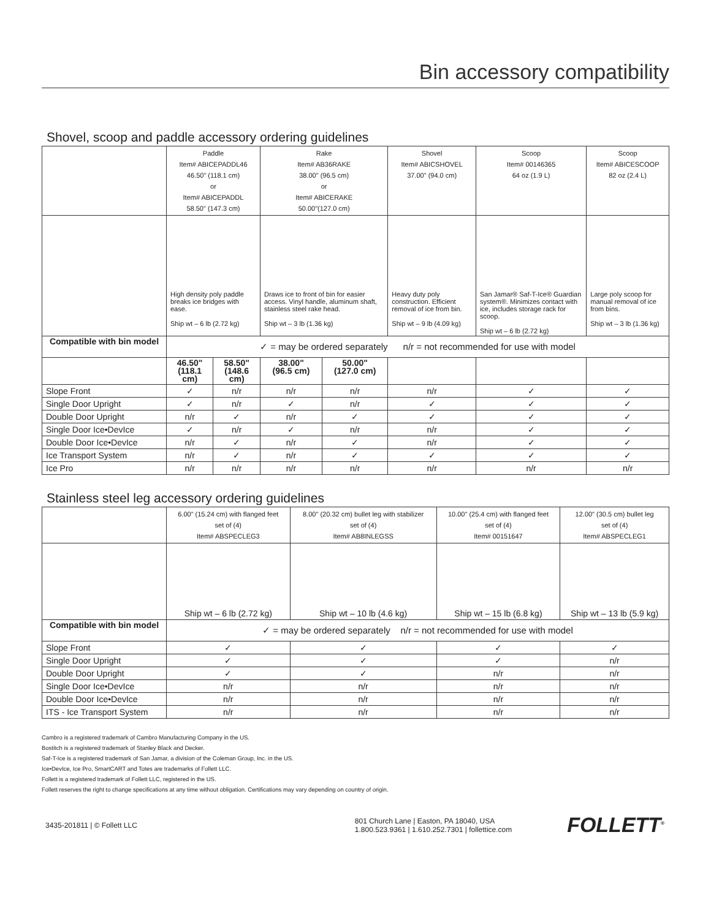Bin accessory compatibility
Shovel, scoop and paddle accessory ordering guidelines
| | Paddle Item# ABICEPADDL46 46.50" (118.1 cm) or Item# ABICEPADDL 58.50" (147.3 cm) | | Rake Item# AB36RAKE 38.00" (96.5 cm) or Item# ABICERAKE 50.00"(127.0 cm) | | Shovel Item# ABICSHOVEL 37.00" (94.0 cm) | Scoop Item# 00146365 64 oz (1.9 L) | Scoop Item# ABICESCOOP 82 oz (2.4 L) |
| | High density poly paddle breaks ice bridges with ease. Ship wt – 6 lb (2.72 kg) | | Draws ice to front of bin for easier access. Vinyl handle, aluminum shaft, stainless steel rake head. Ship wt – 3 lb (1.36 kg) | | Heavy duty poly construction. Efficient removal of ice from bin. Ship wt – 9 lb (4.09 kg) | San Jamar® Saf-T-Ice® Guardian system®. Minimizes contact with ice, includes storage rack for scoop. Ship wt – 6 lb (2.72 kg) | Large poly scoop for manual removal of ice from bins. Ship wt – 3 lb (1.36 kg) |
| Compatible with bin model | ✓ = may be ordered separately n/r = not recommended for use with model | | | | | | |
| | 46.50" (118.1 cm) | 58.50" (148.6 cm) | 38.00" (96.5 cm) | 50.00" (127.0 cm) | | | |
| Slope Front | ✓ | n/r | n/r | n/r | n/r | ✓ | ✓ |
| Single Door Upright | ✓ | n/r | ✓ | n/r | ✓ | ✓ | ✓ |
| Double Door Upright | n/r | ✓ | n/r | ✓ | ✓ | ✓ | ✓ |
| Single Door Ice•DevIce | ✓ | n/r | ✓ | n/r | n/r | ✓ | ✓ |
| Double Door Ice•DevIce | n/r | ✓ | n/r | ✓ | n/r | ✓ | ✓ |
| Ice Transport System | n/r | ✓ | n/r | ✓ | ✓ | ✓ | ✓ |
| Ice Pro | n/r | n/r | n/r | n/r | n/r | n/r | n/r |
Stainless steel leg accessory ordering guidelines
| | 6.00" (15.24 cm) with flanged feet set of (4) Item# ABSPECLEG3 | 8.00" (20.32 cm) bullet leg with stabilizer set of (4) Item# AB8INLEGSS | 10.00" (25.4 cm) with flanged feet set of (4) Item# 00151647 | 12.00" (30.5 cm) bullet leg set of (4) Item# ABSPECLEG1 |
| | Ship wt – 6 lb (2.72 kg) | Ship wt – 10 lb (4.6 kg) | Ship wt – 15 lb (6.8 kg) | Ship wt – 13 lb (5.9 kg) |
| Compatible with bin model | ✓ = may be ordered separately n/r = not recommended for use with model | | | |
| Slope Front | ✓ | ✓ | ✓ | ✓ |
| Single Door Upright | ✓ | ✓ | ✓ | n/r |
| Double Door Upright | ✓ | ✓ | n/r | n/r |
| Single Door Ice•DevIce | n/r | n/r | n/r | n/r |
| Double Door Ice•DevIce | n/r | n/r | n/r | n/r |
| ITS - Ice Transport System | n/r | n/r | n/r | n/r |
Cambro is a registered trademark of Cambro Manufacturing Company in the US.
Bostitch is a registered trademark of Stanley Black and Decker.
Saf-T-Ice is a registered trademark of San Jamar, a division of the Coleman Group, Inc. in the US.
Ice•DevIce, Ice Pro, SmartCART and Totes are trademarks of Follett LLC.
Follett is a registered trademark of Follett LLC, registered in the US.
Follett reserves the right to change specifications at any time without obligation. Certifications may vary depending on country of origin.
3435-201811 | © Follett LLC 801 Church Lane | Easton, PA 18040, USA
1.800.523.9361 | 1.610.252.7301 | follettice.com FOLLETT<sup>®</sup>